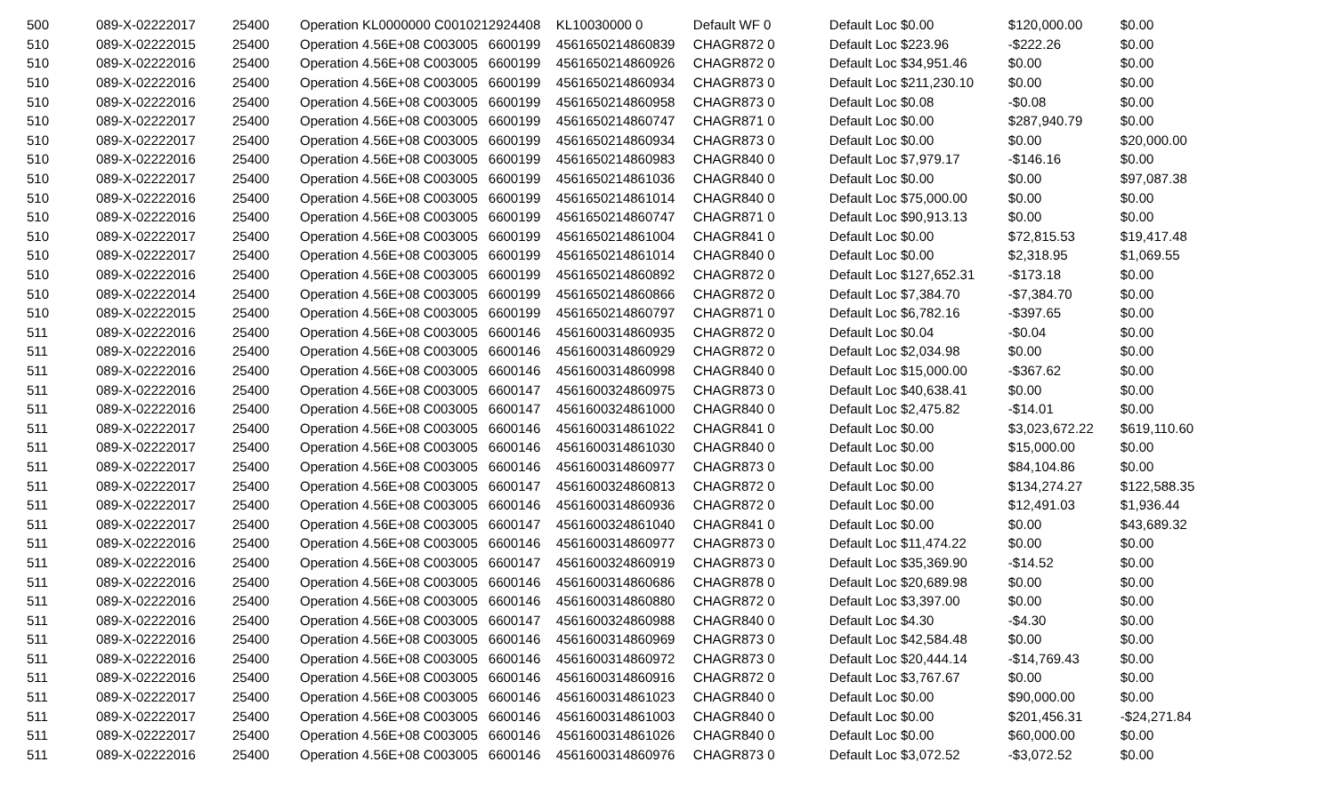| 500 | 089-X-02222017 | 25400 | Operation KL0000000 C001021 | 2924408 | KL10030000 0 | Default WF 0 | Default Loc $0.00 | $120,000.00 | $0.00 |
| 510 | 089-X-02222015 | 25400 | Operation 4.56E+08 C003005 | 6600199 | 4561650214860839 | CHAGR872 0 | Default Loc $223.96 | -$222.26 | $0.00 |
| 510 | 089-X-02222016 | 25400 | Operation 4.56E+08 C003005 | 6600199 | 4561650214860926 | CHAGR872 0 | Default Loc $34,951.46 | $0.00 | $0.00 |
| 510 | 089-X-02222016 | 25400 | Operation 4.56E+08 C003005 | 6600199 | 4561650214860934 | CHAGR873 0 | Default Loc $211,230.10 | $0.00 | $0.00 |
| 510 | 089-X-02222016 | 25400 | Operation 4.56E+08 C003005 | 6600199 | 4561650214860958 | CHAGR873 0 | Default Loc $0.08 | -$0.08 | $0.00 |
| 510 | 089-X-02222017 | 25400 | Operation 4.56E+08 C003005 | 6600199 | 4561650214860747 | CHAGR871 0 | Default Loc $0.00 | $287,940.79 | $0.00 |
| 510 | 089-X-02222017 | 25400 | Operation 4.56E+08 C003005 | 6600199 | 4561650214860934 | CHAGR873 0 | Default Loc $0.00 | $0.00 | $20,000.00 |
| 510 | 089-X-02222016 | 25400 | Operation 4.56E+08 C003005 | 6600199 | 4561650214860983 | CHAGR840 0 | Default Loc $7,979.17 | -$146.16 | $0.00 |
| 510 | 089-X-02222017 | 25400 | Operation 4.56E+08 C003005 | 6600199 | 4561650214861036 | CHAGR840 0 | Default Loc $0.00 | $0.00 | $97,087.38 |
| 510 | 089-X-02222016 | 25400 | Operation 4.56E+08 C003005 | 6600199 | 4561650214861014 | CHAGR840 0 | Default Loc $75,000.00 | $0.00 | $0.00 |
| 510 | 089-X-02222016 | 25400 | Operation 4.56E+08 C003005 | 6600199 | 4561650214860747 | CHAGR871 0 | Default Loc $90,913.13 | $0.00 | $0.00 |
| 510 | 089-X-02222017 | 25400 | Operation 4.56E+08 C003005 | 6600199 | 4561650214861004 | CHAGR841 0 | Default Loc $0.00 | $72,815.53 | $19,417.48 |
| 510 | 089-X-02222017 | 25400 | Operation 4.56E+08 C003005 | 6600199 | 4561650214861014 | CHAGR840 0 | Default Loc $0.00 | $2,318.95 | $1,069.55 |
| 510 | 089-X-02222016 | 25400 | Operation 4.56E+08 C003005 | 6600199 | 4561650214860892 | CHAGR872 0 | Default Loc $127,652.31 | -$173.18 | $0.00 |
| 510 | 089-X-02222014 | 25400 | Operation 4.56E+08 C003005 | 6600199 | 4561650214860866 | CHAGR872 0 | Default Loc $7,384.70 | -$7,384.70 | $0.00 |
| 510 | 089-X-02222015 | 25400 | Operation 4.56E+08 C003005 | 6600199 | 4561650214860797 | CHAGR871 0 | Default Loc $6,782.16 | -$397.65 | $0.00 |
| 511 | 089-X-02222016 | 25400 | Operation 4.56E+08 C003005 | 6600146 | 4561600314860935 | CHAGR872 0 | Default Loc $0.04 | -$0.04 | $0.00 |
| 511 | 089-X-02222016 | 25400 | Operation 4.56E+08 C003005 | 6600146 | 4561600314860929 | CHAGR872 0 | Default Loc $2,034.98 | $0.00 | $0.00 |
| 511 | 089-X-02222016 | 25400 | Operation 4.56E+08 C003005 | 6600146 | 4561600314860998 | CHAGR840 0 | Default Loc $15,000.00 | -$367.62 | $0.00 |
| 511 | 089-X-02222016 | 25400 | Operation 4.56E+08 C003005 | 6600147 | 4561600324860975 | CHAGR873 0 | Default Loc $40,638.41 | $0.00 | $0.00 |
| 511 | 089-X-02222016 | 25400 | Operation 4.56E+08 C003005 | 6600147 | 4561600324861000 | CHAGR840 0 | Default Loc $2,475.82 | -$14.01 | $0.00 |
| 511 | 089-X-02222017 | 25400 | Operation 4.56E+08 C003005 | 6600146 | 4561600314861022 | CHAGR841 0 | Default Loc $0.00 | $3,023,672.22 | $619,110.60 |
| 511 | 089-X-02222017 | 25400 | Operation 4.56E+08 C003005 | 6600146 | 4561600314861030 | CHAGR840 0 | Default Loc $0.00 | $15,000.00 | $0.00 |
| 511 | 089-X-02222017 | 25400 | Operation 4.56E+08 C003005 | 6600146 | 4561600314860977 | CHAGR873 0 | Default Loc $0.00 | $84,104.86 | $0.00 |
| 511 | 089-X-02222017 | 25400 | Operation 4.56E+08 C003005 | 6600147 | 4561600324860813 | CHAGR872 0 | Default Loc $0.00 | $134,274.27 | $122,588.35 |
| 511 | 089-X-02222017 | 25400 | Operation 4.56E+08 C003005 | 6600146 | 4561600314860936 | CHAGR872 0 | Default Loc $0.00 | $12,491.03 | $1,936.44 |
| 511 | 089-X-02222017 | 25400 | Operation 4.56E+08 C003005 | 6600147 | 4561600324861040 | CHAGR841 0 | Default Loc $0.00 | $0.00 | $43,689.32 |
| 511 | 089-X-02222016 | 25400 | Operation 4.56E+08 C003005 | 6600146 | 4561600314860977 | CHAGR873 0 | Default Loc $11,474.22 | $0.00 | $0.00 |
| 511 | 089-X-02222016 | 25400 | Operation 4.56E+08 C003005 | 6600147 | 4561600324860919 | CHAGR873 0 | Default Loc $35,369.90 | -$14.52 | $0.00 |
| 511 | 089-X-02222016 | 25400 | Operation 4.56E+08 C003005 | 6600146 | 4561600314860686 | CHAGR878 0 | Default Loc $20,689.98 | $0.00 | $0.00 |
| 511 | 089-X-02222016 | 25400 | Operation 4.56E+08 C003005 | 6600146 | 4561600314860880 | CHAGR872 0 | Default Loc $3,397.00 | $0.00 | $0.00 |
| 511 | 089-X-02222016 | 25400 | Operation 4.56E+08 C003005 | 6600147 | 4561600324860988 | CHAGR840 0 | Default Loc $4.30 | -$4.30 | $0.00 |
| 511 | 089-X-02222016 | 25400 | Operation 4.56E+08 C003005 | 6600146 | 4561600314860969 | CHAGR873 0 | Default Loc $42,584.48 | $0.00 | $0.00 |
| 511 | 089-X-02222016 | 25400 | Operation 4.56E+08 C003005 | 6600146 | 4561600314860972 | CHAGR873 0 | Default Loc $20,444.14 | -$14,769.43 | $0.00 |
| 511 | 089-X-02222016 | 25400 | Operation 4.56E+08 C003005 | 6600146 | 4561600314860916 | CHAGR872 0 | Default Loc $3,767.67 | $0.00 | $0.00 |
| 511 | 089-X-02222017 | 25400 | Operation 4.56E+08 C003005 | 6600146 | 4561600314861023 | CHAGR840 0 | Default Loc $0.00 | $90,000.00 | $0.00 |
| 511 | 089-X-02222017 | 25400 | Operation 4.56E+08 C003005 | 6600146 | 4561600314861003 | CHAGR840 0 | Default Loc $0.00 | $201,456.31 | -$24,271.84 |
| 511 | 089-X-02222017 | 25400 | Operation 4.56E+08 C003005 | 6600146 | 4561600314861026 | CHAGR840 0 | Default Loc $0.00 | $60,000.00 | $0.00 |
| 511 | 089-X-02222016 | 25400 | Operation 4.56E+08 C003005 | 6600146 | 4561600314860976 | CHAGR873 0 | Default Loc $3,072.52 | -$3,072.52 | $0.00 |